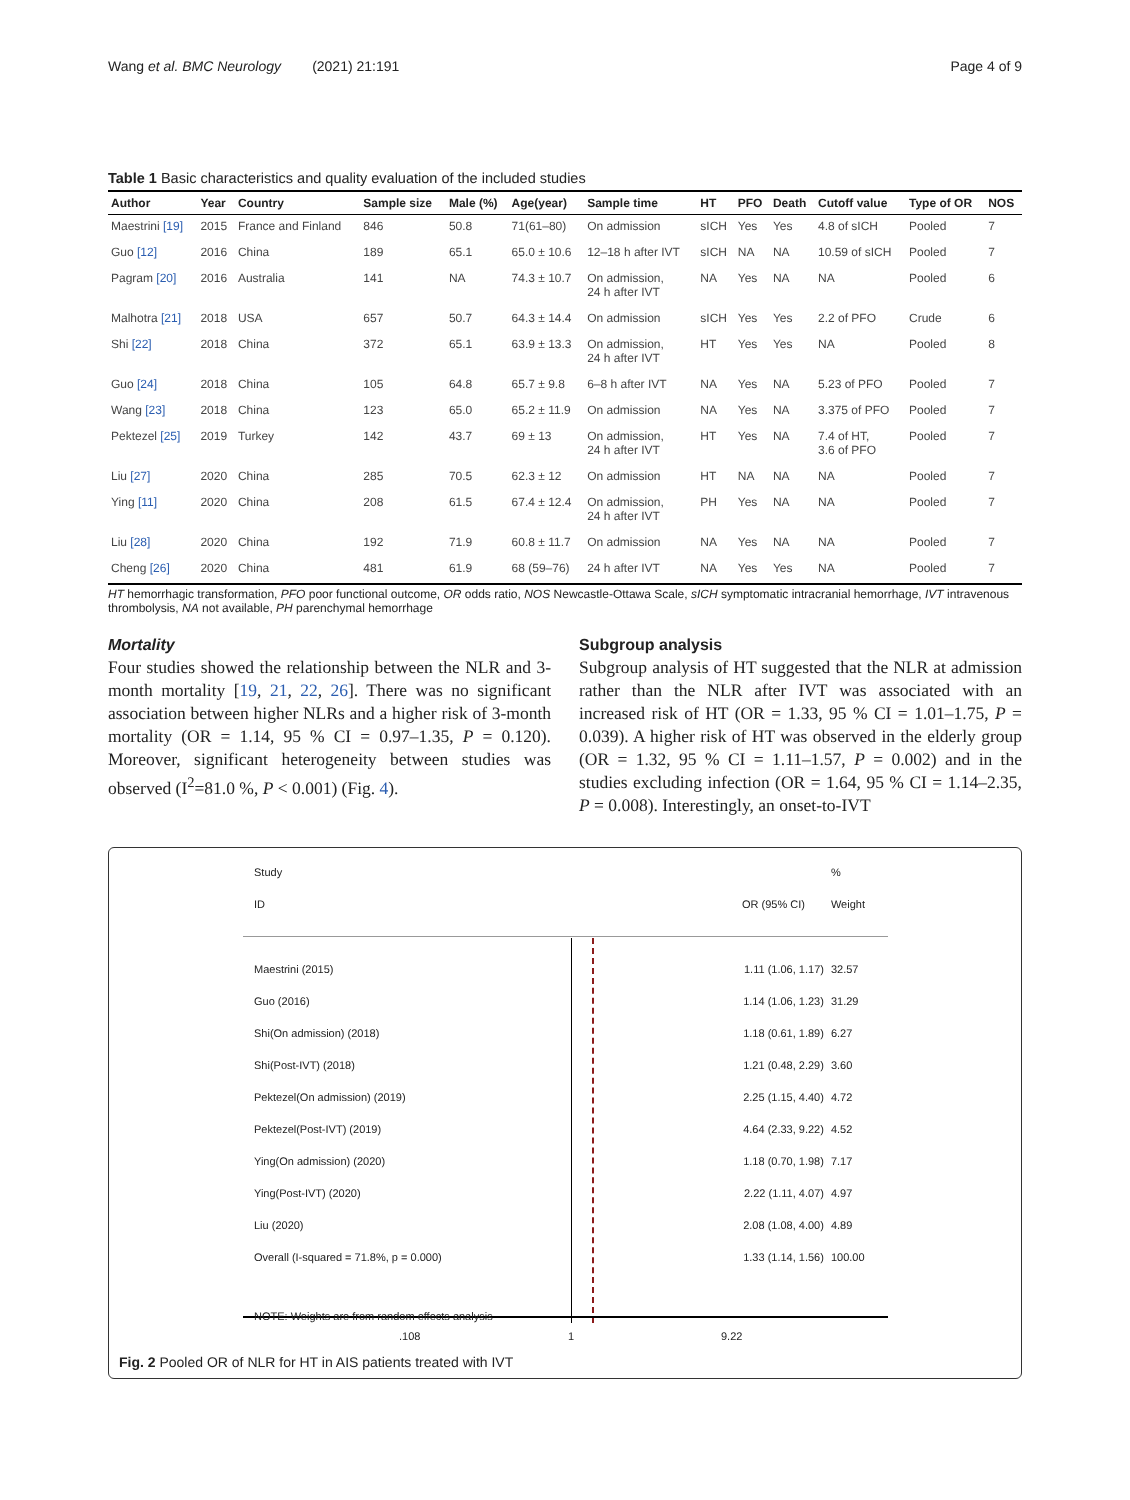Wang et al. BMC Neurology (2021) 21:191 Page 4 of 9
Table 1 Basic characteristics and quality evaluation of the included studies
| Author | Year | Country | Sample size | Male (%) | Age(year) | Sample time | HT | PFO | Death | Cutoff value | Type of OR | NOS |
| --- | --- | --- | --- | --- | --- | --- | --- | --- | --- | --- | --- | --- |
| Maestrini [19] | 2015 | France and Finland | 846 | 50.8 | 71(61–80) | On admission | sICH | Yes | Yes | 4.8 of sICH | Pooled | 7 |
| Guo [12] | 2016 | China | 189 | 65.1 | 65.0 ± 10.6 | 12–18 h after IVT | sICH | NA | NA | 10.59 of sICH | Pooled | 7 |
| Pagram [20] | 2016 | Australia | 141 | NA | 74.3 ± 10.7 | On admission, 24 h after IVT | NA | Yes | NA | NA | Pooled | 6 |
| Malhotra [21] | 2018 | USA | 657 | 50.7 | 64.3 ± 14.4 | On admission | sICH | Yes | Yes | 2.2 of PFO | Crude | 6 |
| Shi [22] | 2018 | China | 372 | 65.1 | 63.9 ± 13.3 | On admission, 24 h after IVT | HT | Yes | Yes | NA | Pooled | 8 |
| Guo [24] | 2018 | China | 105 | 64.8 | 65.7 ± 9.8 | 6–8 h after IVT | NA | Yes | NA | 5.23 of PFO | Pooled | 7 |
| Wang [23] | 2018 | China | 123 | 65.0 | 65.2 ± 11.9 | On admission | NA | Yes | NA | 3.375 of PFO | Pooled | 7 |
| Pektezel [25] | 2019 | Turkey | 142 | 43.7 | 69 ± 13 | On admission, 24 h after IVT | HT | Yes | NA | 7.4 of HT, 3.6 of PFO | Pooled | 7 |
| Liu [27] | 2020 | China | 285 | 70.5 | 62.3 ± 12 | On admission | HT | NA | NA | NA | Pooled | 7 |
| Ying [11] | 2020 | China | 208 | 61.5 | 67.4 ± 12.4 | On admission, 24 h after IVT | PH | Yes | NA | NA | Pooled | 7 |
| Liu [28] | 2020 | China | 192 | 71.9 | 60.8 ± 11.7 | On admission | NA | Yes | NA | NA | Pooled | 7 |
| Cheng [26] | 2020 | China | 481 | 61.9 | 68 (59–76) | 24 h after IVT | NA | Yes | Yes | NA | Pooled | 7 |
HT hemorrhagic transformation, PFO poor functional outcome, OR odds ratio, NOS Newcastle-Ottawa Scale, sICH symptomatic intracranial hemorrhage, IVT intravenous thrombolysis, NA not available, PH parenchymal hemorrhage
Mortality
Four studies showed the relationship between the NLR and 3-month mortality [19, 21, 22, 26]. There was no significant association between higher NLRs and a higher risk of 3-month mortality (OR = 1.14, 95 % CI = 0.97–1.35, P = 0.120). Moreover, significant heterogeneity between studies was observed (I<sup>2</sup>=81.0 %, P < 0.001) (Fig. 4).
Subgroup analysis
Subgroup analysis of HT suggested that the NLR at admission rather than the NLR after IVT was associated with an increased risk of HT (OR = 1.33, 95 % CI = 1.01–1.75, P = 0.039). A higher risk of HT was observed in the elderly group (OR = 1.32, 95 % CI = 1.11–1.57, P = 0.002) and in the studies excluding infection (OR = 1.64, 95 % CI = 1.14–2.35, P = 0.008). Interestingly, an onset-to-IVT
| Study | | % |
| ID | OR (95% CI) | Weight |
| Maestrini (2015) | 1.11 (1.06, 1.17) | 32.57 |
| Guo (2016) | 1.14 (1.06, 1.23) | 31.29 |
| Shi(On admission) (2018) | 1.18 (0.61, 1.89) | 6.27 |
| Shi(Post-IVT) (2018) | 1.21 (0.48, 2.29) | 3.60 |
| Pektezel(On admission) (2019) | 2.25 (1.15, 4.40) | 4.72 |
| Pektezel(Post-IVT) (2019) | 4.64 (2.33, 9.22) | 4.52 |
| Ying(On admission) (2020) | 1.18 (0.70, 1.98) | 7.17 |
| Ying(Post-IVT) (2020) | 2.22 (1.11, 4.07) | 4.97 |
| Liu (2020) | 2.08 (1.08, 4.00) | 4.89 |
| Overall (I-squared = 71.8%, p = 0.000) | 1.33 (1.14, 1.56) | 100.00 |
| NOTE: Weights are from random effects analysis | | |
.108 1 9.22
Fig. 2 Pooled OR of NLR for HT in AIS patients treated with IVT